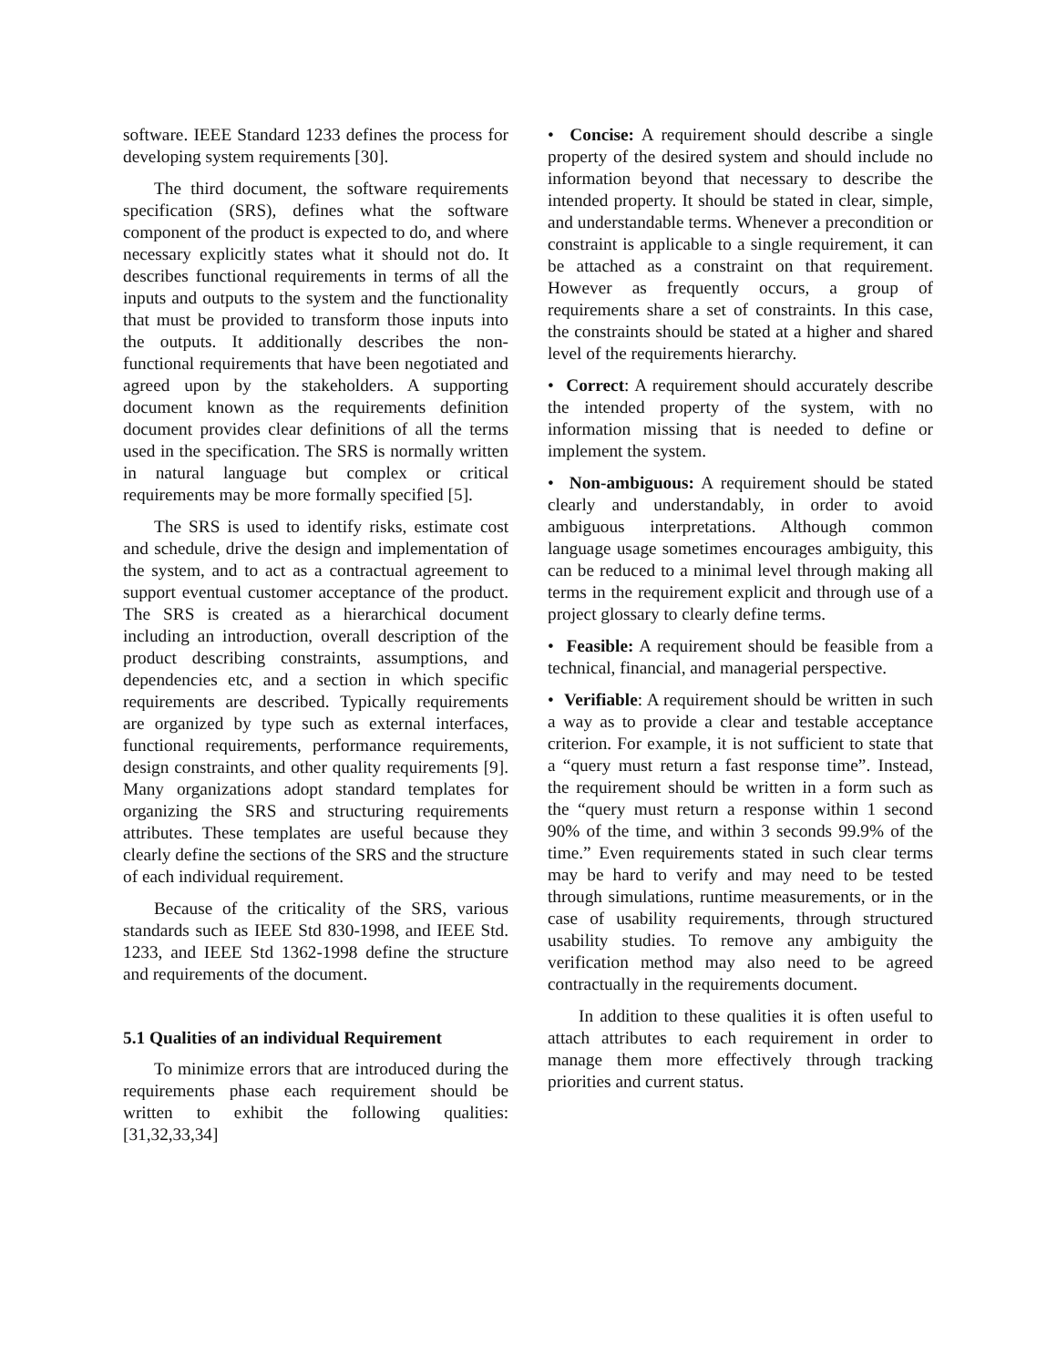software. IEEE Standard 1233 defines the process for developing system requirements [30].
The third document, the software requirements specification (SRS), defines what the software component of the product is expected to do, and where necessary explicitly states what it should not do. It describes functional requirements in terms of all the inputs and outputs to the system and the functionality that must be provided to transform those inputs into the outputs. It additionally describes the non-functional requirements that have been negotiated and agreed upon by the stakeholders. A supporting document known as the requirements definition document provides clear definitions of all the terms used in the specification. The SRS is normally written in natural language but complex or critical requirements may be more formally specified [5].
The SRS is used to identify risks, estimate cost and schedule, drive the design and implementation of the system, and to act as a contractual agreement to support eventual customer acceptance of the product. The SRS is created as a hierarchical document including an introduction, overall description of the product describing constraints, assumptions, and dependencies etc, and a section in which specific requirements are described. Typically requirements are organized by type such as external interfaces, functional requirements, performance requirements, design constraints, and other quality requirements [9]. Many organizations adopt standard templates for organizing the SRS and structuring requirements attributes. These templates are useful because they clearly define the sections of the SRS and the structure of each individual requirement.
Because of the criticality of the SRS, various standards such as IEEE Std 830-1998, and IEEE Std. 1233, and IEEE Std 1362-1998 define the structure and requirements of the document.
5.1 Qualities of an individual Requirement
To minimize errors that are introduced during the requirements phase each requirement should be written to exhibit the following qualities: [31,32,33,34]
• Concise: A requirement should describe a single property of the desired system and should include no information beyond that necessary to describe the intended property. It should be stated in clear, simple, and understandable terms. Whenever a precondition or constraint is applicable to a single requirement, it can be attached as a constraint on that requirement. However as frequently occurs, a group of requirements share a set of constraints. In this case, the constraints should be stated at a higher and shared level of the requirements hierarchy.
• Correct: A requirement should accurately describe the intended property of the system, with no information missing that is needed to define or implement the system.
• Non-ambiguous: A requirement should be stated clearly and understandably, in order to avoid ambiguous interpretations. Although common language usage sometimes encourages ambiguity, this can be reduced to a minimal level through making all terms in the requirement explicit and through use of a project glossary to clearly define terms.
• Feasible: A requirement should be feasible from a technical, financial, and managerial perspective.
• Verifiable: A requirement should be written in such a way as to provide a clear and testable acceptance criterion. For example, it is not sufficient to state that a “query must return a fast response time”. Instead, the requirement should be written in a form such as the “query must return a response within 1 second 90% of the time, and within 3 seconds 99.9% of the time.” Even requirements stated in such clear terms may be hard to verify and may need to be tested through simulations, runtime measurements, or in the case of usability requirements, through structured usability studies. To remove any ambiguity the verification method may also need to be agreed contractually in the requirements document.
In addition to these qualities it is often useful to attach attributes to each requirement in order to manage them more effectively through tracking priorities and current status.